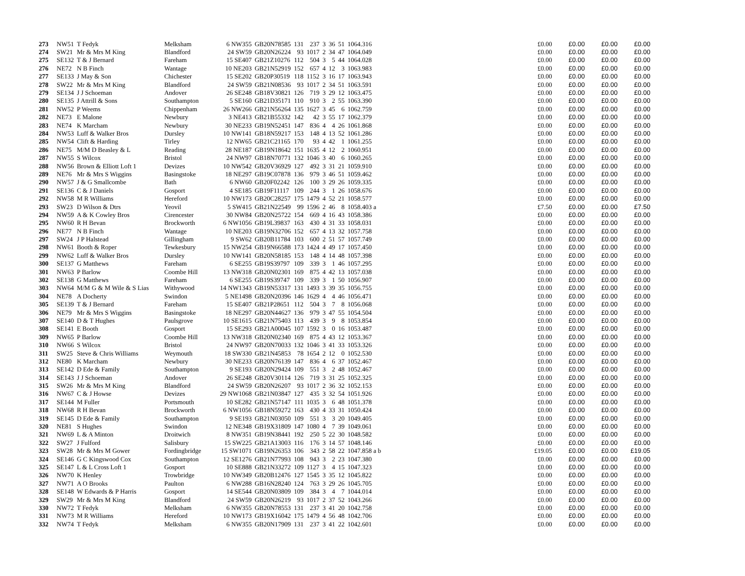| 273 | NW51 | T Fedyk | Melksham | 6 NW355 | GB20N78585 | 131 | 237 | 3 | 36 | 51 | 1064.316 | £0.00 | £0.00 | £0.00 | £0.00 |
| 274 | SW21 | Mr & Mrs M King | Blandford | 24 SW59 | GB20N26224 | 93 | 1017 | 2 | 34 | 47 | 1064.049 | £0.00 | £0.00 | £0.00 | £0.00 |
| 275 | SE132 | T & J Bernard | Fareham | 15 SE407 | GB21Z10276 | 112 | 504 | 3 | 5 | 44 | 1064.028 | £0.00 | £0.00 | £0.00 | £0.00 |
| 276 | NE72 | N B Finch | Wantage | 10 NE203 | GB21N52919 | 152 | 657 | 4 | 12 | 3 | 1063.983 | £0.00 | £0.00 | £0.00 | £0.00 |
| 277 | SE133 | J May & Son | Chichester | 15 SE202 | GB20P30519 | 118 | 1152 | 3 | 16 | 17 | 1063.943 | £0.00 | £0.00 | £0.00 | £0.00 |
| 278 | SW22 | Mr & Mrs M King | Blandford | 24 SW59 | GB21N08536 | 93 | 1017 | 2 | 34 | 51 | 1063.591 | £0.00 | £0.00 | £0.00 | £0.00 |
| 279 | SE134 | J J Schoeman | Andover | 26 SE248 | GB18V30821 | 126 | 719 | 3 | 29 | 12 | 1063.475 | £0.00 | £0.00 | £0.00 | £0.00 |
| 280 | SE135 | J Attrill & Sons | Southampton | 5 SE160 | GB21D35171 | 110 | 910 | 3 | 2 | 55 | 1063.390 | £0.00 | £0.00 | £0.00 | £0.00 |
| 281 | NW52 | P Weems | Chippenham | 26 NW266 | GB21N56264 | 135 | 1627 | 3 | 45 | 6 | 1062.759 | £0.00 | £0.00 | £0.00 | £0.00 |
| 282 | NE73 | E Malone | Newbury | 3 NE413 | GB21B55332 | 142 | 42 | 3 | 55 | 17 | 1062.379 | £0.00 | £0.00 | £0.00 | £0.00 |
| 283 | NE74 | K Marcham | Newbury | 30 NE233 | GB19N52451 | 147 | 836 | 4 | 4 | 26 | 1061.868 | £0.00 | £0.00 | £0.00 | £0.00 |
| 284 | NW53 | Luff & Walker Bros | Dursley | 10 NW141 | GB18N59217 | 153 | 148 | 4 | 13 | 52 | 1061.286 | £0.00 | £0.00 | £0.00 | £0.00 |
| 285 | NW54 | Clift & Harding | Tirley | 12 NW65 | GB21C21165 | 170 | 93 | 4 | 42 | 1 | 1061.255 | £0.00 | £0.00 | £0.00 | £0.00 |
| 286 | NE75 | M/M D Beasley & L | Reading | 28 NE187 | GB19N18642 | 151 | 1635 | 4 | 12 | 2 | 1060.951 | £0.00 | £0.00 | £0.00 | £0.00 |
| 287 | NW55 | S Wilcox | Bristol | 24 NW97 | GB18N70771 | 132 | 1046 | 3 | 40 | 6 | 1060.265 | £0.00 | £0.00 | £0.00 | £0.00 |
| 288 | NW56 | Brown & Elliott Loft 1 | Devizes | 10 NW542 | GB20V36929 | 127 | 492 | 3 | 31 | 21 | 1059.910 | £0.00 | £0.00 | £0.00 | £0.00 |
| 289 | NE76 | Mr & Mrs S Wiggins | Basingstoke | 18 NE297 | GB19C07878 | 136 | 979 | 3 | 46 | 51 | 1059.462 | £0.00 | £0.00 | £0.00 | £0.00 |
| 290 | NW57 | J & G Smallcombe | Bath | 6 NW60 | GB20F02242 | 126 | 100 | 3 | 29 | 26 | 1059.335 | £0.00 | £0.00 | £0.00 | £0.00 |
| 291 | SE136 | C & J Daniels | Gosport | 4 SE185 | GB19F11117 | 109 | 244 | 3 | 1 | 26 | 1058.676 | £0.00 | £0.00 | £0.00 | £0.00 |
| 292 | NW58 | M R Williams | Hereford | 10 NW173 | GB20C28257 | 175 | 1479 | 4 | 52 | 21 | 1058.577 | £0.00 | £0.00 | £0.00 | £0.00 |
| 293 | SW23 | D Wilson & Dtrs | Yeovil | 5 SW415 | GB21N22549 | 99 | 1596 | 2 | 46 | 8 | 1058.403 a | £7.50 | £0.00 | £0.00 | £7.50 |
| 294 | NW59 | A & K Cowley Bros | Cirencester | 30 NW84 | GB20N25722 | 154 | 669 | 4 | 16 | 43 | 1058.386 | £0.00 | £0.00 | £0.00 | £0.00 |
| 295 | NW60 | R H Bevan | Brockworth | 6 NW1056 | GB19L39837 | 163 | 430 | 4 | 31 | 33 | 1058.031 | £0.00 | £0.00 | £0.00 | £0.00 |
| 296 | NE77 | N B Finch | Wantage | 10 NE203 | GB19N32706 | 152 | 657 | 4 | 13 | 32 | 1057.758 | £0.00 | £0.00 | £0.00 | £0.00 |
| 297 | SW24 | J P Halstead | Gillingham | 9 SW62 | GB20B11784 | 103 | 600 | 2 | 51 | 57 | 1057.749 | £0.00 | £0.00 | £0.00 | £0.00 |
| 298 | NW61 | Booth & Roper | Tewkesbury | 15 NW254 | GB19N66588 | 173 | 1424 | 4 | 49 | 17 | 1057.450 | £0.00 | £0.00 | £0.00 | £0.00 |
| 299 | NW62 | Luff & Walker Bros | Dursley | 10 NW141 | GB20N58185 | 153 | 148 | 4 | 14 | 48 | 1057.398 | £0.00 | £0.00 | £0.00 | £0.00 |
| 300 | SE137 | G Matthews | Fareham | 6 SE255 | GB19S39797 | 109 | 339 | 3 | 1 | 46 | 1057.295 | £0.00 | £0.00 | £0.00 | £0.00 |
| 301 | NW63 | P Barlow | Coombe Hill | 13 NW318 | GB20N02301 | 169 | 875 | 4 | 42 | 13 | 1057.038 | £0.00 | £0.00 | £0.00 | £0.00 |
| 302 | SE138 | G Matthews | Fareham | 6 SE255 | GB19S39747 | 109 | 339 | 3 | 1 | 50 | 1056.907 | £0.00 | £0.00 | £0.00 | £0.00 |
| 303 | NW64 | M/M G & M Wile & S Lias | Withywood | 14 NW1343 | GB19N53317 | 131 | 1493 | 3 | 39 | 35 | 1056.755 | £0.00 | £0.00 | £0.00 | £0.00 |
| 304 | NE78 | A Docherty | Swindon | 5 NE1498 | GB20N20396 | 146 | 1629 | 4 | 4 | 46 | 1056.471 | £0.00 | £0.00 | £0.00 | £0.00 |
| 305 | SE139 | T & J Bernard | Fareham | 15 SE407 | GB21P28651 | 112 | 504 | 3 | 7 | 8 | 1056.068 | £0.00 | £0.00 | £0.00 | £0.00 |
| 306 | NE79 | Mr & Mrs S Wiggins | Basingstoke | 18 NE297 | GB20N44627 | 136 | 979 | 3 | 47 | 55 | 1054.504 | £0.00 | £0.00 | £0.00 | £0.00 |
| 307 | SE140 | D & T Hughes | Paulsgrove | 10 SE1615 | GB21N75403 | 113 | 439 | 3 | 9 | 8 | 1053.854 | £0.00 | £0.00 | £0.00 | £0.00 |
| 308 | SE141 | E Booth | Gosport | 15 SE293 | GB21A00045 | 107 | 1592 | 3 | 0 | 16 | 1053.487 | £0.00 | £0.00 | £0.00 | £0.00 |
| 309 | NW65 | P Barlow | Coombe Hill | 13 NW318 | GB20N02340 | 169 | 875 | 4 | 43 | 12 | 1053.367 | £0.00 | £0.00 | £0.00 | £0.00 |
| 310 | NW66 | S Wilcox | Bristol | 24 NW97 | GB20N70033 | 132 | 1046 | 3 | 41 | 33 | 1053.326 | £0.00 | £0.00 | £0.00 | £0.00 |
| 311 | SW25 | Steve & Chris Williams | Weymouth | 18 SW330 | GB21N45853 | 78 | 1654 | 2 | 12 | 0 | 1052.530 | £0.00 | £0.00 | £0.00 | £0.00 |
| 312 | NE80 | K Marcham | Newbury | 30 NE233 | GB20N76139 | 147 | 836 | 4 | 6 | 37 | 1052.467 | £0.00 | £0.00 | £0.00 | £0.00 |
| 313 | SE142 | D Ede & Family | Southampton | 9 SE193 | GB20N29424 | 109 | 551 | 3 | 2 | 48 | 1052.467 | £0.00 | £0.00 | £0.00 | £0.00 |
| 314 | SE143 | J J Schoeman | Andover | 26 SE248 | GB20V30114 | 126 | 719 | 3 | 31 | 25 | 1052.325 | £0.00 | £0.00 | £0.00 | £0.00 |
| 315 | SW26 | Mr & Mrs M King | Blandford | 24 SW59 | GB20N26207 | 93 | 1017 | 2 | 36 | 32 | 1052.153 | £0.00 | £0.00 | £0.00 | £0.00 |
| 316 | NW67 | C & J Howse | Devizes | 29 NW1068 | GB21N03847 | 127 | 435 | 3 | 32 | 54 | 1051.926 | £0.00 | £0.00 | £0.00 | £0.00 |
| 317 | SE144 | M Fuller | Portsmouth | 10 SE282 | GB21N57147 | 111 | 1035 | 3 | 6 | 48 | 1051.378 | £0.00 | £0.00 | £0.00 | £0.00 |
| 318 | NW68 | R H Bevan | Brockworth | 6 NW1056 | GB18N59272 | 163 | 430 | 4 | 33 | 31 | 1050.424 | £0.00 | £0.00 | £0.00 | £0.00 |
| 319 | SE145 | D Ede & Family | Southampton | 9 SE193 | GB21N03050 | 109 | 551 | 3 | 3 | 20 | 1049.405 | £0.00 | £0.00 | £0.00 | £0.00 |
| 320 | NE81 | S Hughes | Swindon | 12 NE348 | GB19X31809 | 147 | 1080 | 4 | 7 | 39 | 1049.061 | £0.00 | £0.00 | £0.00 | £0.00 |
| 321 | NW69 | L & A Minton | Droitwich | 8 NW351 | GB19N38441 | 192 | 250 | 5 | 22 | 30 | 1048.582 | £0.00 | £0.00 | £0.00 | £0.00 |
| 322 | SW27 | J Fulford | Salisbury | 15 SW225 | GB21A13003 | 116 | 176 | 3 | 14 | 57 | 1048.146 | £0.00 | £0.00 | £0.00 | £0.00 |
| 323 | SW28 | Mr & Mrs M Gower | Fordingbridge | 15 SW1071 | GB19N26353 | 106 | 343 | 2 | 58 | 22 | 1047.858 a b | £19.05 | £0.00 | £0.00 | £19.05 |
| 324 | SE146 | G C Kingswood Cox | Southampton | 12 SE1276 | GB21N77993 | 108 | 943 | 3 | 2 | 23 | 1047.380 | £0.00 | £0.00 | £0.00 | £0.00 |
| 325 | SE147 | L & L Cross Loft 1 | Gosport | 10 SE888 | GB21N33272 | 109 | 1127 | 3 | 4 | 15 | 1047.323 | £0.00 | £0.00 | £0.00 | £0.00 |
| 326 | NW70 | K Henley | Trowbridge | 10 NW349 | GB20B12476 | 127 | 1545 | 3 | 35 | 12 | 1045.822 | £0.00 | £0.00 | £0.00 | £0.00 |
| 327 | NW71 | A O Brooks | Paulton | 6 NW288 | GB16N28240 | 124 | 763 | 3 | 29 | 26 | 1045.705 | £0.00 | £0.00 | £0.00 | £0.00 |
| 328 | SE148 | W Edwards & P Harris | Gosport | 14 SE544 | GB20N03809 | 109 | 384 | 3 | 4 | 7 | 1044.014 | £0.00 | £0.00 | £0.00 | £0.00 |
| 329 | SW29 | Mr & Mrs M King | Blandford | 24 SW59 | GB20N26219 | 93 | 1017 | 2 | 37 | 52 | 1043.266 | £0.00 | £0.00 | £0.00 | £0.00 |
| 330 | NW72 | T Fedyk | Melksham | 6 NW355 | GB20N78553 | 131 | 237 | 3 | 41 | 20 | 1042.758 | £0.00 | £0.00 | £0.00 | £0.00 |
| 331 | NW73 | M R Williams | Hereford | 10 NW173 | GB19X16042 | 175 | 1479 | 4 | 56 | 48 | 1042.706 | £0.00 | £0.00 | £0.00 | £0.00 |
| 332 | NW74 | T Fedyk | Melksham | 6 NW355 | GB20N17909 | 131 | 237 | 3 | 41 | 22 | 1042.601 | £0.00 | £0.00 | £0.00 | £0.00 |